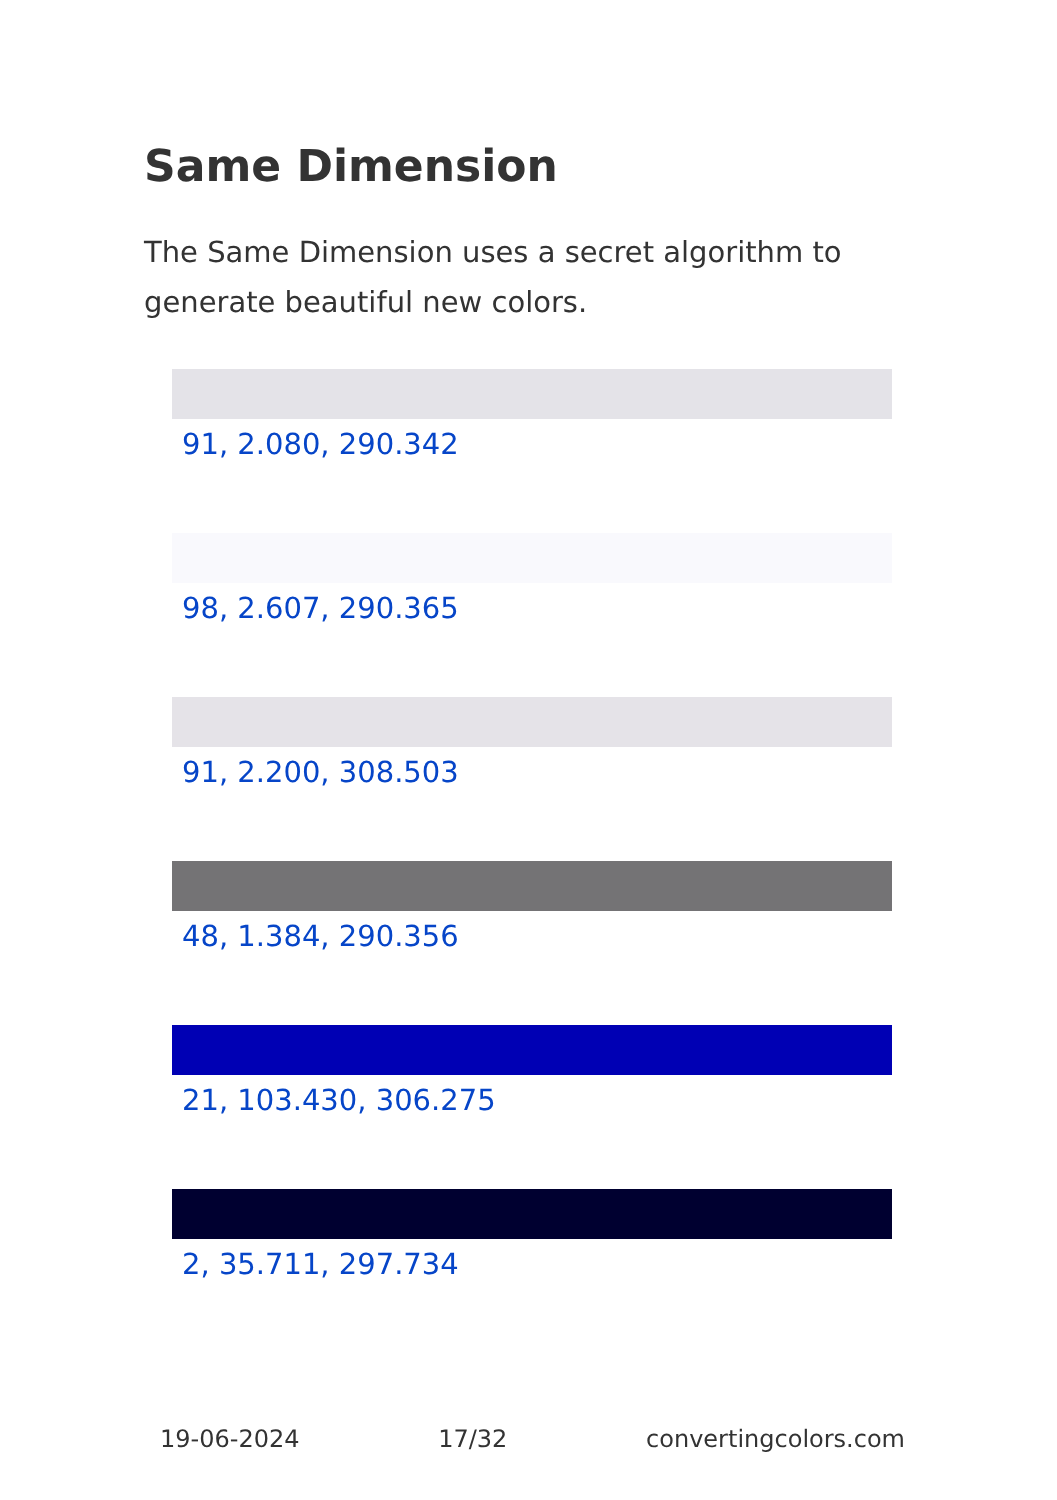Same Dimension
The Same Dimension uses a secret algorithm to generate beautiful new colors.
91, 2.080, 290.342
98, 2.607, 290.365
91, 2.200, 308.503
48, 1.384, 290.356
21, 103.430, 306.275
2, 35.711, 297.734
19-06-2024 17/32 convertingcolors.com